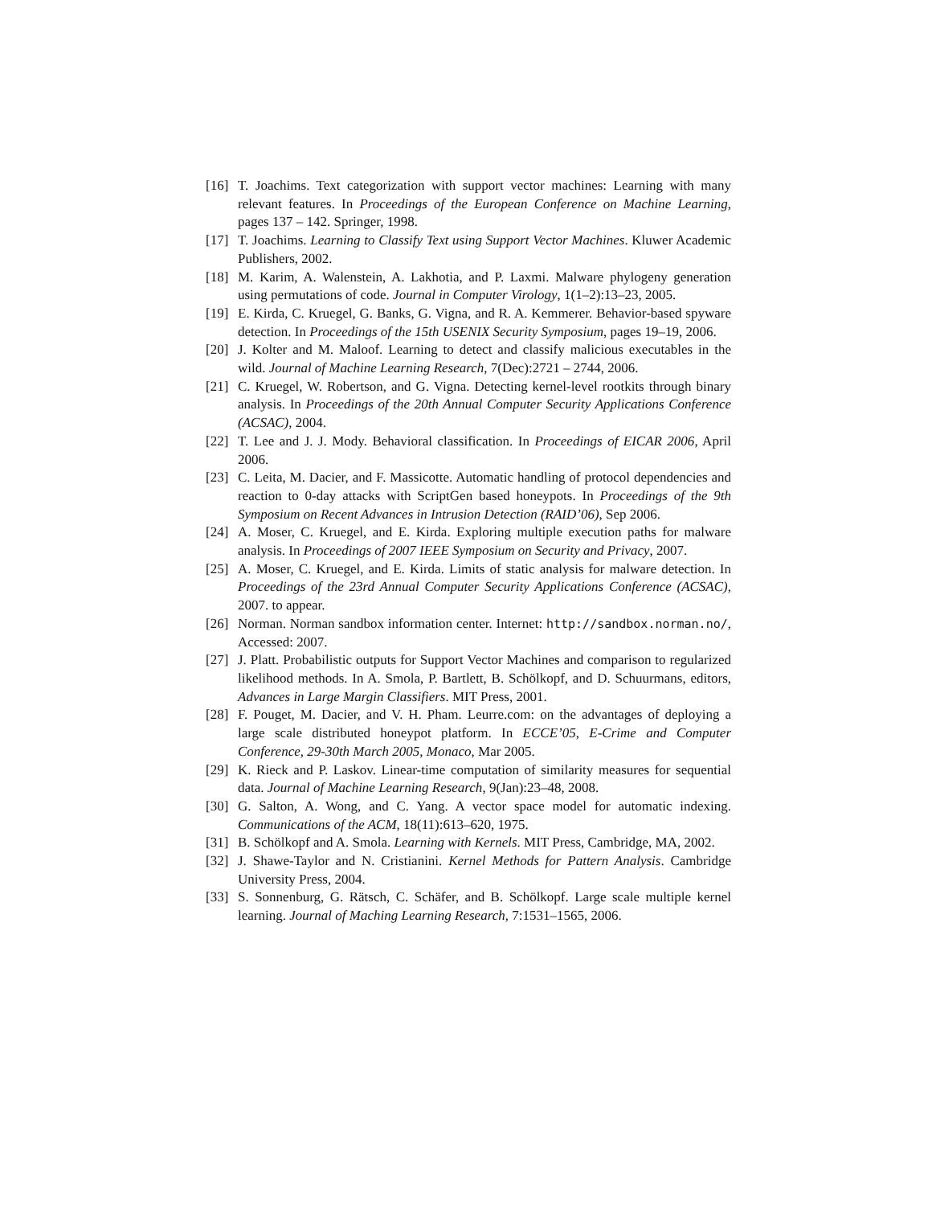[16] T. Joachims. Text categorization with support vector machines: Learning with many relevant features. In Proceedings of the European Conference on Machine Learning, pages 137 – 142. Springer, 1998.
[17] T. Joachims. Learning to Classify Text using Support Vector Machines. Kluwer Academic Publishers, 2002.
[18] M. Karim, A. Walenstein, A. Lakhotia, and P. Laxmi. Malware phylogeny generation using permutations of code. Journal in Computer Virology, 1(1–2):13–23, 2005.
[19] E. Kirda, C. Kruegel, G. Banks, G. Vigna, and R. A. Kemmerer. Behavior-based spyware detection. In Proceedings of the 15th USENIX Security Symposium, pages 19–19, 2006.
[20] J. Kolter and M. Maloof. Learning to detect and classify malicious executables in the wild. Journal of Machine Learning Research, 7(Dec):2721 – 2744, 2006.
[21] C. Kruegel, W. Robertson, and G. Vigna. Detecting kernel-level rootkits through binary analysis. In Proceedings of the 20th Annual Computer Security Applications Conference (ACSAC), 2004.
[22] T. Lee and J. J. Mody. Behavioral classification. In Proceedings of EICAR 2006, April 2006.
[23] C. Leita, M. Dacier, and F. Massicotte. Automatic handling of protocol dependencies and reaction to 0-day attacks with ScriptGen based honeypots. In Proceedings of the 9th Symposium on Recent Advances in Intrusion Detection (RAID’06), Sep 2006.
[24] A. Moser, C. Kruegel, and E. Kirda. Exploring multiple execution paths for malware analysis. In Proceedings of 2007 IEEE Symposium on Security and Privacy, 2007.
[25] A. Moser, C. Kruegel, and E. Kirda. Limits of static analysis for malware detection. In Proceedings of the 23rd Annual Computer Security Applications Conference (ACSAC), 2007. to appear.
[26] Norman. Norman sandbox information center. Internet: http://sandbox.norman.no/, Accessed: 2007.
[27] J. Platt. Probabilistic outputs for Support Vector Machines and comparison to regularized likelihood methods. In A. Smola, P. Bartlett, B. Schölkopf, and D. Schuurmans, editors, Advances in Large Margin Classifiers. MIT Press, 2001.
[28] F. Pouget, M. Dacier, and V. H. Pham. Leurre.com: on the advantages of deploying a large scale distributed honeypot platform. In ECCE’05, E-Crime and Computer Conference, 29-30th March 2005, Monaco, Mar 2005.
[29] K. Rieck and P. Laskov. Linear-time computation of similarity measures for sequential data. Journal of Machine Learning Research, 9(Jan):23–48, 2008.
[30] G. Salton, A. Wong, and C. Yang. A vector space model for automatic indexing. Communications of the ACM, 18(11):613–620, 1975.
[31] B. Schölkopf and A. Smola. Learning with Kernels. MIT Press, Cambridge, MA, 2002.
[32] J. Shawe-Taylor and N. Cristianini. Kernel Methods for Pattern Analysis. Cambridge University Press, 2004.
[33] S. Sonnenburg, G. Rätsch, C. Schäfer, and B. Schölkopf. Large scale multiple kernel learning. Journal of Maching Learning Research, 7:1531–1565, 2006.